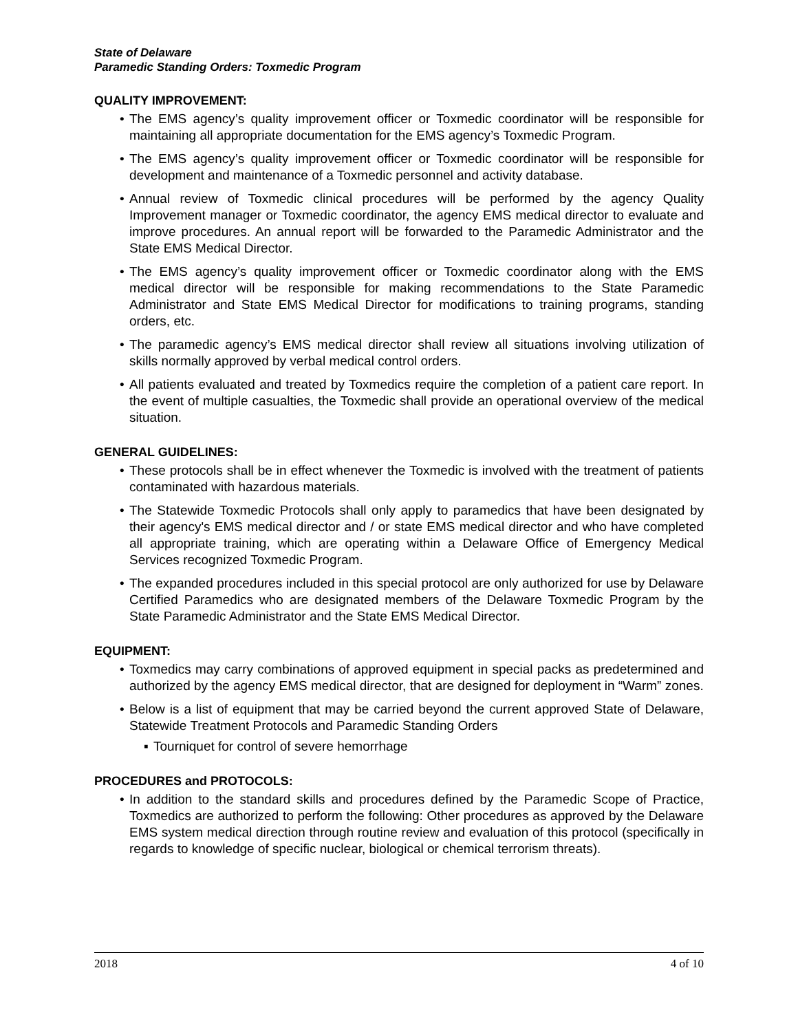State of Delaware
Paramedic Standing Orders: Toxmedic Program
QUALITY IMPROVEMENT:
• The EMS agency’s quality improvement officer or Toxmedic coordinator will be responsible for maintaining all appropriate documentation for the EMS agency’s Toxmedic Program.
• The EMS agency’s quality improvement officer or Toxmedic coordinator will be responsible for development and maintenance of a Toxmedic personnel and activity database.
• Annual review of Toxmedic clinical procedures will be performed by the agency Quality Improvement manager or Toxmedic coordinator, the agency EMS medical director to evaluate and improve procedures. An annual report will be forwarded to the Paramedic Administrator and the State EMS Medical Director.
• The EMS agency’s quality improvement officer or Toxmedic coordinator along with the EMS medical director will be responsible for making recommendations to the State Paramedic Administrator and State EMS Medical Director for modifications to training programs, standing orders, etc.
• The paramedic agency’s EMS medical director shall review all situations involving utilization of skills normally approved by verbal medical control orders.
• All patients evaluated and treated by Toxmedics require the completion of a patient care report. In the event of multiple casualties, the Toxmedic shall provide an operational overview of the medical situation.
GENERAL GUIDELINES:
• These protocols shall be in effect whenever the Toxmedic is involved with the treatment of patients contaminated with hazardous materials.
• The Statewide Toxmedic Protocols shall only apply to paramedics that have been designated by their agency's EMS medical director and / or state EMS medical director and who have completed all appropriate training, which are operating within a Delaware Office of Emergency Medical Services recognized Toxmedic Program.
• The expanded procedures included in this special protocol are only authorized for use by Delaware Certified Paramedics who are designated members of the Delaware Toxmedic Program by the State Paramedic Administrator and the State EMS Medical Director.
EQUIPMENT:
• Toxmedics may carry combinations of approved equipment in special packs as predetermined and authorized by the agency EMS medical director, that are designed for deployment in “Warm” zones.
• Below is a list of equipment that may be carried beyond the current approved State of Delaware, Statewide Treatment Protocols and Paramedic Standing Orders
▪ Tourniquet for control of severe hemorrhage
PROCEDURES and PROTOCOLS:
• In addition to the standard skills and procedures defined by the Paramedic Scope of Practice, Toxmedics are authorized to perform the following: Other procedures as approved by the Delaware EMS system medical direction through routine review and evaluation of this protocol (specifically in regards to knowledge of specific nuclear, biological or chemical terrorism threats).
2018 4 of 10